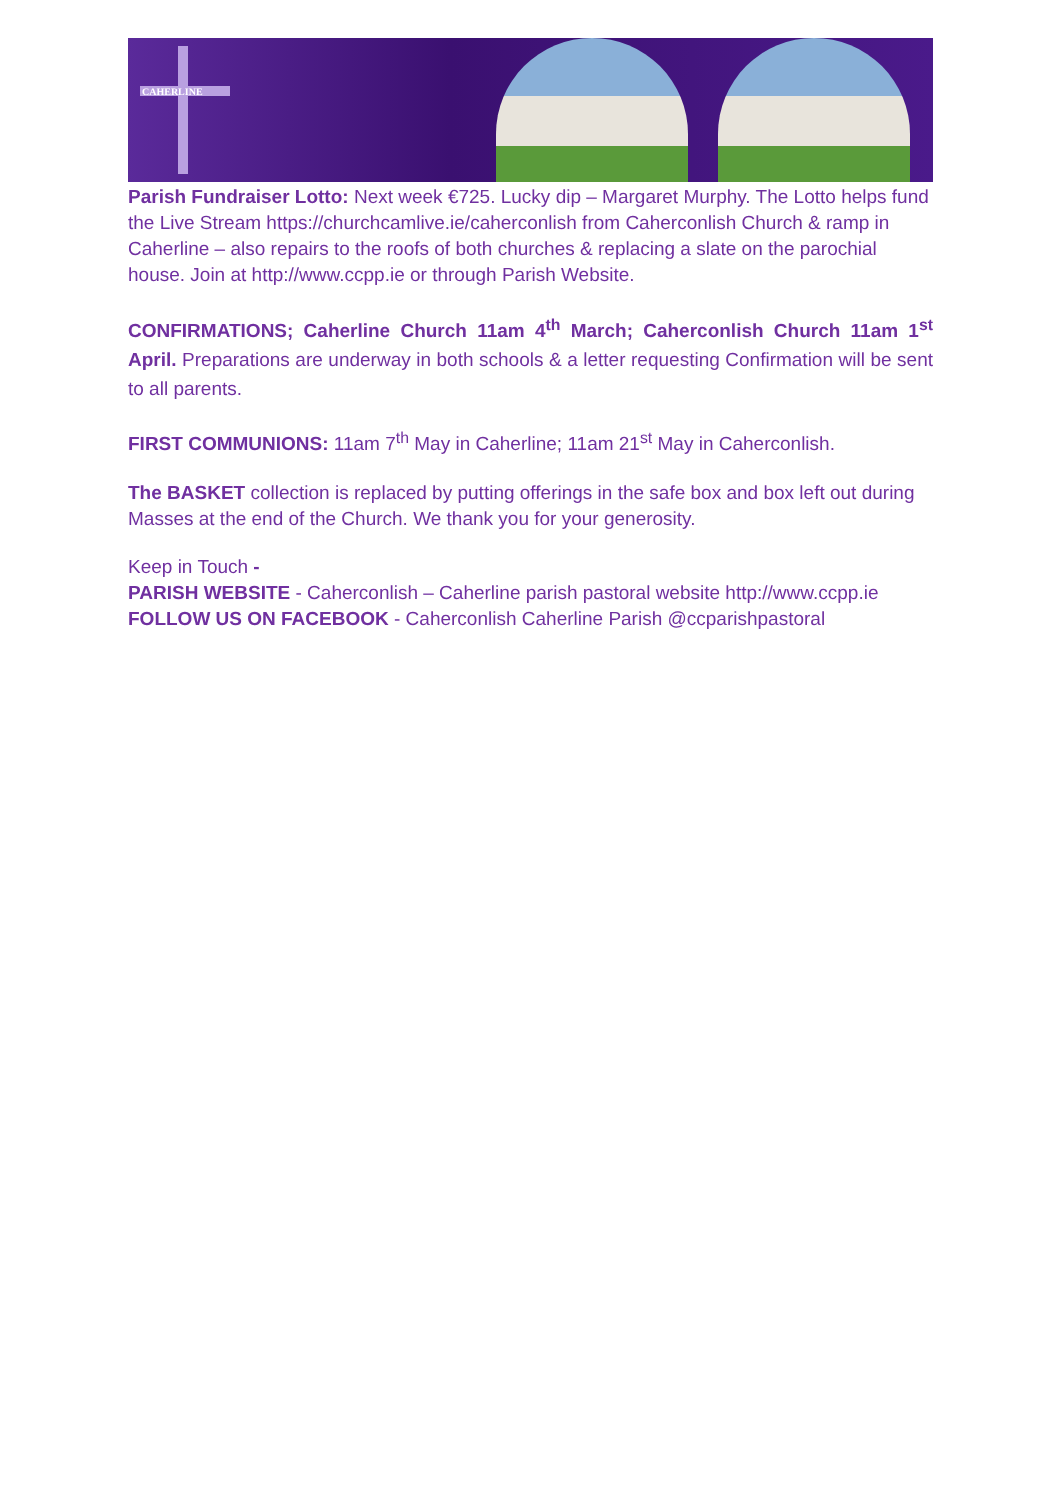CAHERLINE
Parish Fundraiser Lotto: Next week €725. Lucky dip – Margaret Murphy. The Lotto helps fund the Live Stream https://churchcamlive.ie/caherconlish from Caherconlish Church & ramp in Caherline – also repairs to the roofs of both churches & replacing a slate on the parochial house. Join at http://www.ccpp.ie or through Parish Website.
CONFIRMATIONS; Caherline Church 11am 4<sup>th</sup> March; Caherconlish Church 11am 1<sup>st</sup> April. Preparations are underway in both schools & a letter requesting Confirmation will be sent to all parents.
FIRST COMMUNIONS: 11am 7<sup>th</sup> May in Caherline; 11am 21<sup>st</sup> May in Caherconlish.
The BASKET collection is replaced by putting offerings in the safe box and box left out during Masses at the end of the Church. We thank you for your generosity.
Keep in Touch -
PARISH WEBSITE - Caherconlish – Caherline parish pastoral website http://www.ccpp.ie
FOLLOW US ON FACEBOOK - Caherconlish Caherline Parish @ccparishpastoral